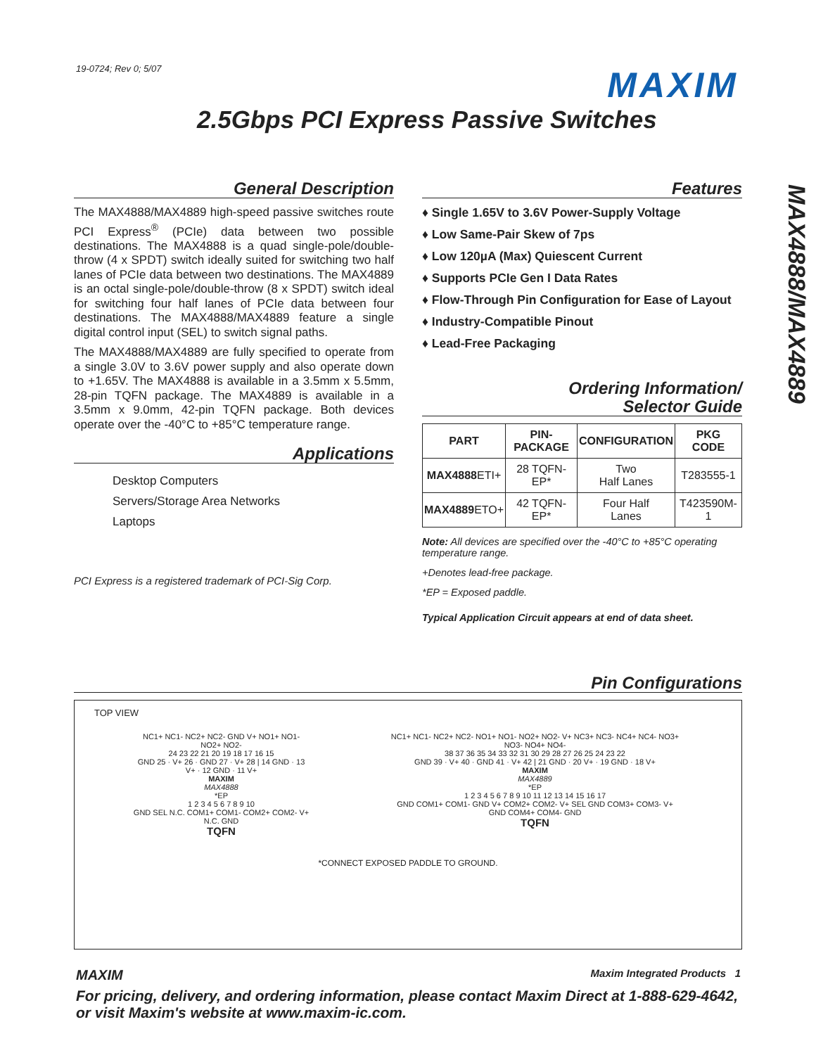19-0724; Rev 0; 5/07 MAXIM
2.5Gbps PCI Express Passive Switches
MAX4888/MAX4889
General Description
The MAX4888/MAX4889 high-speed passive switches route PCI Express<sup>®</sup> (PCIe) data between two possible destinations. The MAX4888 is a quad single-pole/double-throw (4 x SPDT) switch ideally suited for switching two half lanes of PCIe data between two destinations. The MAX4889 is an octal single-pole/double-throw (8 x SPDT) switch ideal for switching four half lanes of PCIe data between four destinations. The MAX4888/MAX4889 feature a single digital control input (SEL) to switch signal paths.
The MAX4888/MAX4889 are fully specified to operate from a single 3.0V to 3.6V power supply and also operate down to +1.65V. The MAX4888 is available in a 3.5mm x 5.5mm, 28-pin TQFN package. The MAX4889 is available in a 3.5mm x 9.0mm, 42-pin TQFN package. Both devices operate over the -40°C to +85°C temperature range.
Applications
Desktop Computers
Servers/Storage Area Networks
Laptops
PCI Express is a registered trademark of PCI-Sig Corp.
Features
♦ Single 1.65V to 3.6V Power-Supply Voltage
♦ Low Same-Pair Skew of 7ps
♦ Low 120µA (Max) Quiescent Current
♦ Supports PCIe Gen I Data Rates
♦ Flow-Through Pin Configuration for Ease of Layout
♦ Industry-Compatible Pinout
♦ Lead-Free Packaging
Ordering Information/
Selector Guide
| PART | PIN- PACKAGE | CONFIGURATION | PKG CODE |
| --- | --- | --- | --- |
| MAX4888 ETI+ | 28 TQFN-EP* | Two Half Lanes | T283555-1 |
| MAX4889 ETO+ | 42 TQFN-EP* | Four Half Lanes | T423590M-1 |
Note: All devices are specified over the -40°C to +85°C operating temperature range.
+Denotes lead-free package.
*EP = Exposed paddle.
Typical Application Circuit appears at end of data sheet.
Pin Configurations
TOP VIEW
NC1+ NC1- NC2+ NC2- GND V+ NO1+ NO1- NO2+ NO2-
24 23 22 21 20 19 18 17 16 15
GND 25 · V+ 26 · GND 27 · V+ 28 | 14 GND · 13 V+ · 12 GND · 11 V+
MAXIM
MAX4888
*EP
1 2 3 4 5 6 7 8 9 10
GND SEL N.C. COM1+ COM1- COM2+ COM2- V+ N.C. GND
TQFN
NC1+ NC1- NC2+ NC2- NO1+ NO1- NO2+ NO2- V+ NC3+ NC3- NC4+ NC4- NO3+ NO3- NO4+ NO4-
38 37 36 35 34 33 32 31 30 29 28 27 26 25 24 23 22
GND 39 · V+ 40 · GND 41 · V+ 42 | 21 GND · 20 V+ · 19 GND · 18 V+
MAXIM
MAX4889
*EP
1 2 3 4 5 6 7 8 9 10 11 12 13 14 15 16 17
GND COM1+ COM1- GND V+ COM2+ COM2- V+ SEL GND COM3+ COM3- V+ GND COM4+ COM4- GND
TQFN
*CONNECT EXPOSED PADDLE TO GROUND.
MAXIM Maxim Integrated Products 1
For pricing, delivery, and ordering information, please contact Maxim Direct at 1-888-629-4642,
or visit Maxim's website at www.maxim-ic.com.